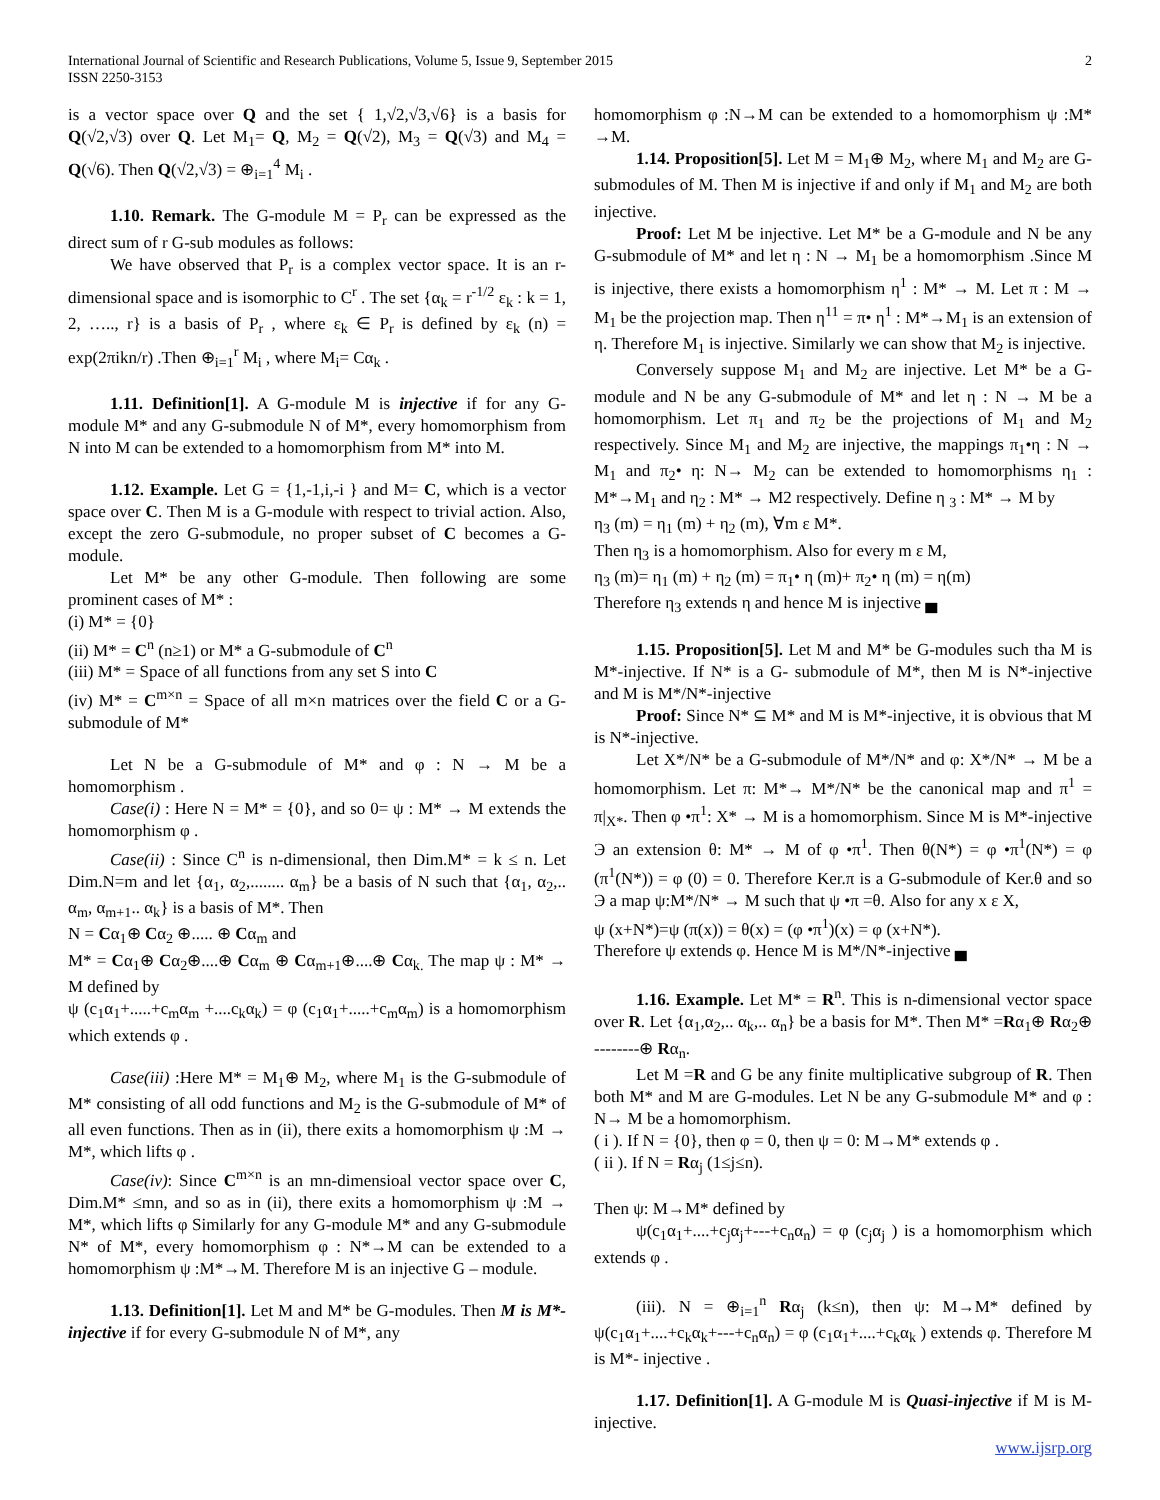International Journal of Scientific and Research Publications, Volume 5, Issue 9, September 2015
ISSN 2250-3153
2
is a vector space over Q and the set { 1,√2,√3,√6} is a basis for Q(√2,√3) over Q. Let M<sub>1</sub>= Q, M<sub>2</sub> = Q(√2), M<sub>3</sub> = Q(√3) and M<sub>4</sub> = Q(√6). Then Q(√2,√3) = ⊕<sub>i=1</sub><sup>4</sup> M<sub>i</sub> .
1.10. Remark. The G-module M = P<sub>r</sub> can be expressed as the direct sum of r G-sub modules as follows:
We have observed that P<sub>r</sub> is a complex vector space. It is an r-dimensional space and is isomorphic to C<sup>r</sup> . The set {α<sub>k</sub> = r<sup>-1/2</sup> ε<sub>k</sub> : k = 1, 2, ….., r} is a basis of P<sub>r</sub> , where ε<sub>k</sub> ∈ P<sub>r</sub> is defined by ε<sub>k</sub> (n) = exp(2πikn/r) .Then ⊕<sub>i=1</sub><sup>r</sup> M<sub>i</sub> , where M<sub>i</sub>= Cα<sub>k</sub> .
1.11. Definition[1]. A G-module M is injective if for any G-module M* and any G-submodule N of M*, every homomorphism from N into M can be extended to a homomorphism from M* into M.
1.12. Example. Let G = {1,-1,i,-i } and M= C, which is a vector space over C. Then M is a G-module with respect to trivial action. Also, except the zero G-submodule, no proper subset of C becomes a G-module.
Let M* be any other G-module. Then following are some prominent cases of M* :
(i) M* = {0}
(ii) M* = C<sup>n</sup> (n≥1) or M* a G-submodule of C<sup>n</sup>
(iii) M* = Space of all functions from any set S into C
(iv) M* = C<sup>m×n</sup> = Space of all m×n matrices over the field C or a G-submodule of M*
Let N be a G-submodule of M* and φ : N → M be a homomorphism .
Case(i) : Here N = M* = {0}, and so 0= ψ : M* → M extends the homomorphism φ .
Case(ii) : Since C<sup>n</sup> is n-dimensional, then Dim.M* = k ≤ n. Let Dim.N=m and let {α<sub>1</sub>, α<sub>2</sub>,........ α<sub>m</sub>} be a basis of N such that {α<sub>1</sub>, α<sub>2</sub>,.. α<sub>m</sub>, α<sub>m+1</sub>.. α<sub>k</sub>} is a basis of M*. Then
N = Cα<sub>1</sub>⊕ Cα<sub>2</sub> ⊕..... ⊕ Cα<sub>m</sub> and
M* = Cα<sub>1</sub>⊕ Cα<sub>2</sub>⊕....⊕ Cα<sub>m</sub> ⊕ Cα<sub>m+1</sub>⊕....⊕ Cα<sub>k.</sub> The map ψ : M* → M defined by
ψ (c<sub>1</sub>α<sub>1</sub>+.....+c<sub>m</sub>α<sub>m</sub> +....c<sub>k</sub>α<sub>k</sub>) = φ (c<sub>1</sub>α<sub>1</sub>+.....+c<sub>m</sub>α<sub>m</sub>) is a homomorphism which extends φ .
Case(iii) :Here M* = M<sub>1</sub>⊕ M<sub>2</sub>, where M<sub>1</sub> is the G-submodule of M* consisting of all odd functions and M<sub>2</sub> is the G-submodule of M* of all even functions. Then as in (ii), there exits a homomorphism ψ :M → M*, which lifts φ .
Case(iv): Since C<sup>m×n</sup> is an mn-dimensioal vector space over C, Dim.M* ≤mn, and so as in (ii), there exits a homomorphism ψ :M → M*, which lifts φ Similarly for any G-module M* and any G-submodule N* of M*, every homomorphism φ : N*→M can be extended to a homomorphism ψ :M*→M. Therefore M is an injective G – module.
1.13. Definition[1]. Let M and M* be G-modules. Then M is M*-injective if for every G-submodule N of M*, any
homomorphism φ :N→M can be extended to a homomorphism ψ :M* →M.
1.14. Proposition[5]. Let M = M<sub>1</sub>⊕ M<sub>2</sub>, where M<sub>1</sub> and M<sub>2</sub> are G-submodules of M. Then M is injective if and only if M<sub>1</sub> and M<sub>2</sub> are both injective.
Proof: Let M be injective. Let M* be a G-module and N be any G-submodule of M* and let η : N → M<sub>1</sub> be a homomorphism .Since M is injective, there exists a homomorphism η<sup>1</sup> : M* → M. Let π : M → M<sub>1</sub> be the projection map. Then η<sup>11</sup> = π• η<sup>1</sup> : M*→M<sub>1</sub> is an extension of η. Therefore M<sub>1</sub> is injective. Similarly we can show that M<sub>2</sub> is injective.
Conversely suppose M<sub>1</sub> and M<sub>2</sub> are injective. Let M* be a G-module and N be any G-submodule of M* and let η : N → M be a homomorphism. Let π<sub>1</sub> and π<sub>2</sub> be the projections of M<sub>1</sub> and M<sub>2</sub> respectively. Since M<sub>1</sub> and M<sub>2</sub> are injective, the mappings π<sub>1</sub>•η : N → M<sub>1</sub> and π<sub>2</sub>• η: N→ M<sub>2</sub> can be extended to homomorphisms η<sub>1</sub> : M*→M<sub>1</sub> and η<sub>2</sub> : M* → M2 respectively. Define η <sub>3</sub> : M* → M by
η<sub>3</sub> (m) = η<sub>1</sub> (m) + η<sub>2</sub> (m), ∀m ε M*.
Then η<sub>3</sub> is a homomorphism. Also for every m ε M,
η<sub>3</sub> (m)= η<sub>1</sub> (m) + η<sub>2</sub> (m) = π<sub>1</sub>• η (m)+ π<sub>2</sub>• η (m) = η(m)
Therefore η<sub>3</sub> extends η and hence M is injective ▄
1.15. Proposition[5]. Let M and M* be G-modules such tha M is M*-injective. If N* is a G- submodule of M*, then M is N*-injective and M is M*/N*-injective
Proof: Since N* ⊆ M* and M is M*-injective, it is obvious that M is N*-injective.
Let X*/N* be a G-submodule of M*/N* and φ: X*/N* → M be a homomorphism. Let π: M*→ M*/N* be the canonical map and π<sup>1</sup> = π|<sub>X*</sub>. Then φ •π<sup>1</sup>: X* → M is a homomorphism. Since M is M*-injective Э an extension θ: M* → M of φ •π<sup>1</sup>. Then θ(N*) = φ •π<sup>1</sup>(N*) = φ (π<sup>1</sup>(N*)) = φ (0) = 0. Therefore Ker.π is a G-submodule of Ker.θ and so Э a map ψ:M*/N* → M such that ψ •π =θ. Also for any x ε X,
ψ (x+N*)=ψ (π(x)) = θ(x) = (φ •π<sup>1</sup>)(x) = φ (x+N*).
Therefore ψ extends φ. Hence M is M*/N*-injective ▄
1.16. Example. Let M* = R<sup>n</sup>. This is n-dimensional vector space over R. Let {α<sub>1</sub>,α<sub>2</sub>,.. α<sub>k</sub>,.. α<sub>n</sub>} be a basis for M*. Then M* =Rα<sub>1</sub>⊕ Rα<sub>2</sub>⊕ --------⊕ Rα<sub>n</sub>.
Let M =R and G be any finite multiplicative subgroup of R. Then both M* and M are G-modules. Let N be any G-submodule M* and φ : N→ M be a homomorphism.
( i ). If N = {0}, then φ = 0, then ψ = 0: M→M* extends φ .
( ii ). If N = Rα<sub>j</sub> (1≤j≤n).
Then ψ: M→M* defined by
ψ(c<sub>1</sub>α<sub>1</sub>+....+c<sub>j</sub>α<sub>j</sub>+---+c<sub>n</sub>α<sub>n</sub>) = φ (c<sub>j</sub>α<sub>j</sub> ) is a homomorphism which extends φ .
(iii). N = ⊕<sub>i=1</sub><sup>n</sup> Rα<sub>j</sub> (k≤n), then ψ: M→M* defined by ψ(c<sub>1</sub>α<sub>1</sub>+....+c<sub>k</sub>α<sub>k</sub>+---+c<sub>n</sub>α<sub>n</sub>) = φ (c<sub>1</sub>α<sub>1</sub>+....+c<sub>k</sub>α<sub>k</sub> ) extends φ. Therefore M is M*- injective .
1.17. Definition[1]. A G-module M is Quasi-injective if M is M-injective.
www.ijsrp.org